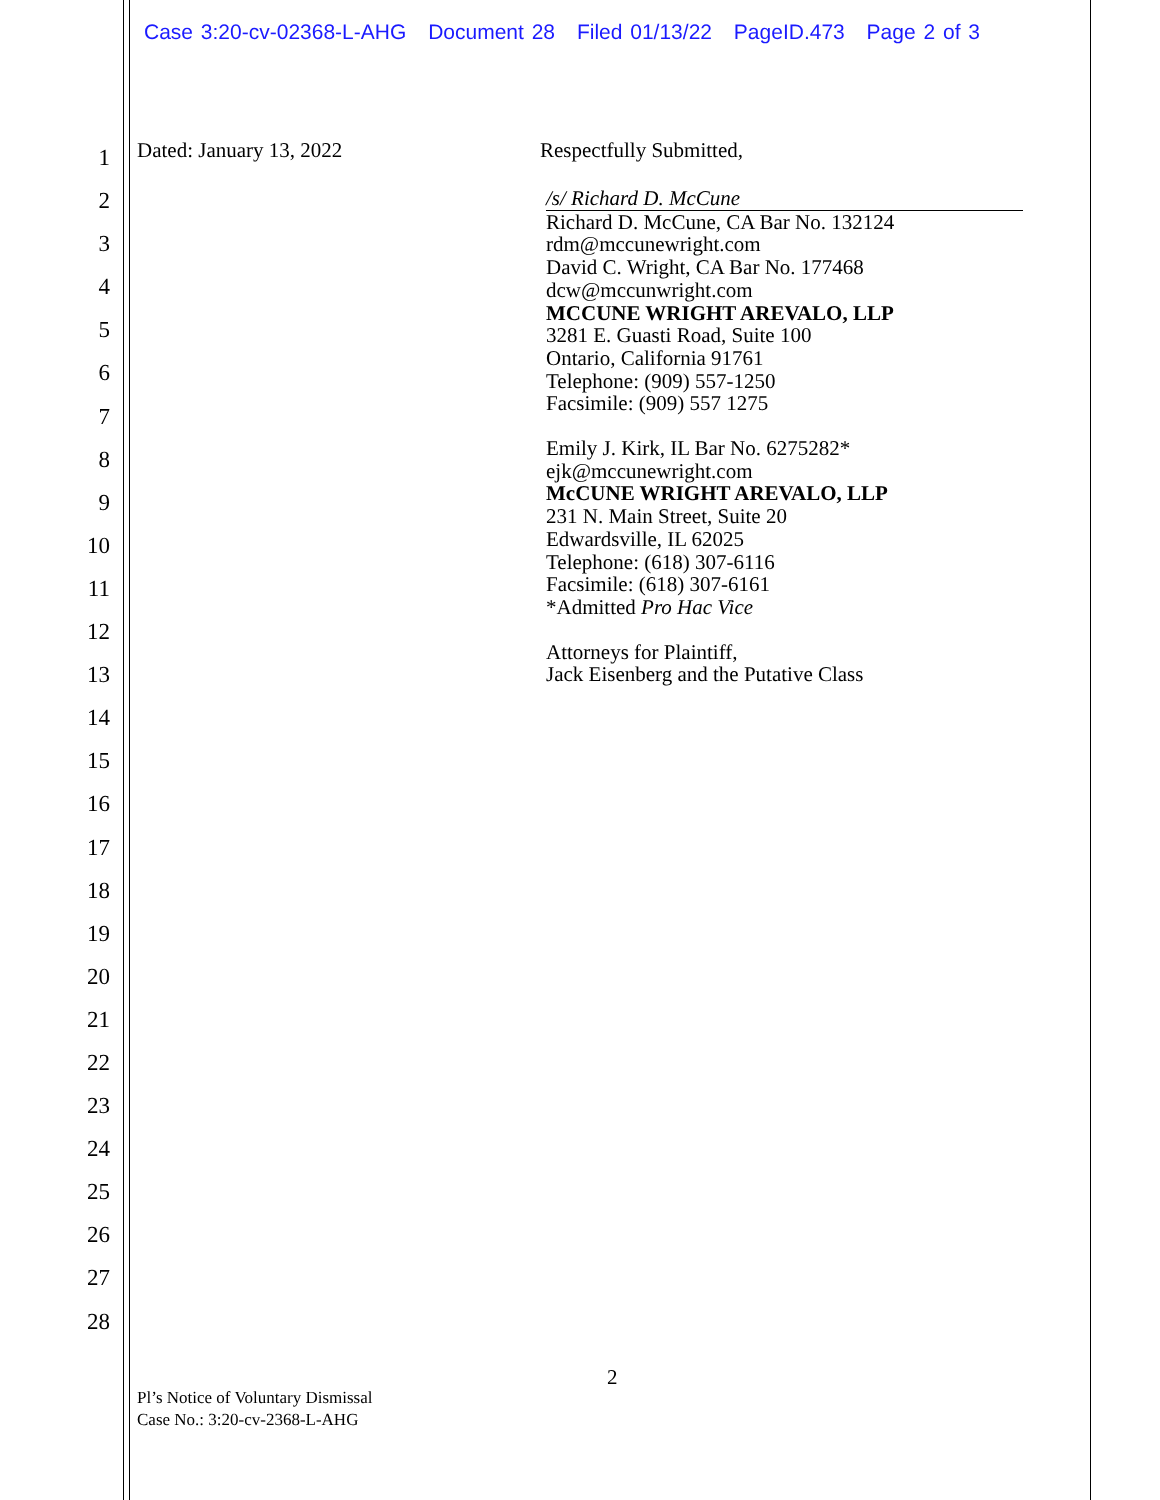Case 3:20-cv-02368-L-AHG Document 28 Filed 01/13/22 PageID.473 Page 2 of 3
1
2
3
4
5
6
7
8
9
10
11
12
13
14
15
16
17
18
19
20
21
22
23
24
25
26
27
28
Dated: January 13, 2022
Respectfully Submitted,
/s/ Richard D. McCune
Richard D. McCune, CA Bar No. 132124
rdm@mccunewright.com
David C. Wright, CA Bar No. 177468
dcw@mccunwright.com
MCCUNE WRIGHT AREVALO, LLP
3281 E. Guasti Road, Suite 100
Ontario, California 91761
Telephone: (909) 557-1250
Facsimile: (909) 557 1275
Emily J. Kirk, IL Bar No. 6275282*
ejk@mccunewright.com
McCUNE WRIGHT AREVALO, LLP
231 N. Main Street, Suite 20
Edwardsville, IL 62025
Telephone: (618) 307-6116
Facsimile: (618) 307-6161
*Admitted Pro Hac Vice
Attorneys for Plaintiff,
Jack Eisenberg and the Putative Class
2
Pl’s Notice of Voluntary Dismissal
Case No.: 3:20-cv-2368-L-AHG